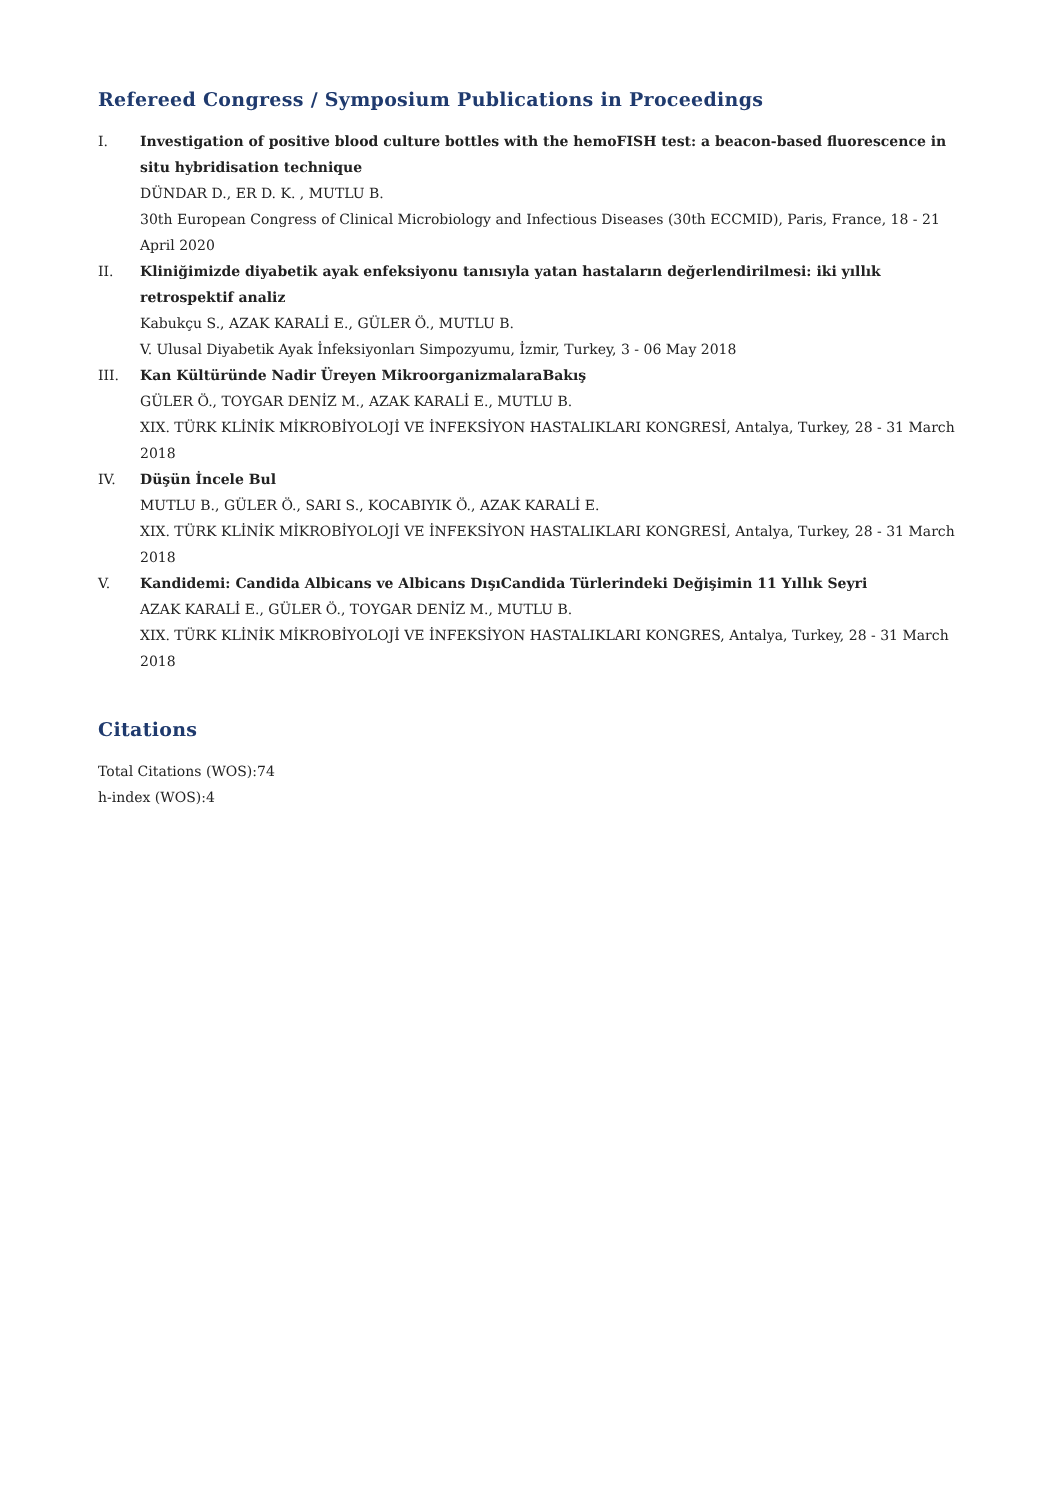Refereed Congress / Symposium Publications in Proceedings
I. Investigation of positive blood culture bottles with the hemoFISH test: a beacon-based fluorescence in situ hybridisation technique
DÜNDAR D., ER D. K. , MUTLU B.
30th European Congress of Clinical Microbiology and Infectious Diseases (30th ECCMID), Paris, France, 18 - 21 April 2020
II. Kliniğimizde diyabetik ayak enfeksiyonu tanısıyla yatan hastaların değerlendirilmesi: iki yıllık retrospektif analiz
Kabukçu S., AZAK KARALİ E., GÜLER Ö., MUTLU B.
V. Ulusal Diyabetik Ayak İnfeksiyonları Simpozyumu, İzmir, Turkey, 3 - 06 May 2018
III. Kan Kültüründe Nadir Üreyen MikroorganizmalaraBakış
GÜLER Ö., TOYGAR DENİZ M., AZAK KARALİ E., MUTLU B.
XIX. TÜRK KLİNİK MİKROBİYOLOJİ VE İNFEKSİYON HASTALIKLARI KONGRESİ, Antalya, Turkey, 28 - 31 March 2018
IV. Düşün İncele Bul
MUTLU B., GÜLER Ö., SARI S., KOCABIYIK Ö., AZAK KARALİ E.
XIX. TÜRK KLİNİK MİKROBİYOLOJİ VE İNFEKSİYON HASTALIKLARI KONGRESİ, Antalya, Turkey, 28 - 31 March 2018
V. Kandidemi: Candida Albicans ve Albicans DışıCandida Türlerindeki Değişimin 11 Yıllık Seyri
AZAK KARALİ E., GÜLER Ö., TOYGAR DENİZ M., MUTLU B.
XIX. TÜRK KLİNİK MİKROBİYOLOJİ VE İNFEKSİYON HASTALIKLARI KONGRES, Antalya, Turkey, 28 - 31 March 2018
Citations
Total Citations (WOS):74
h-index (WOS):4